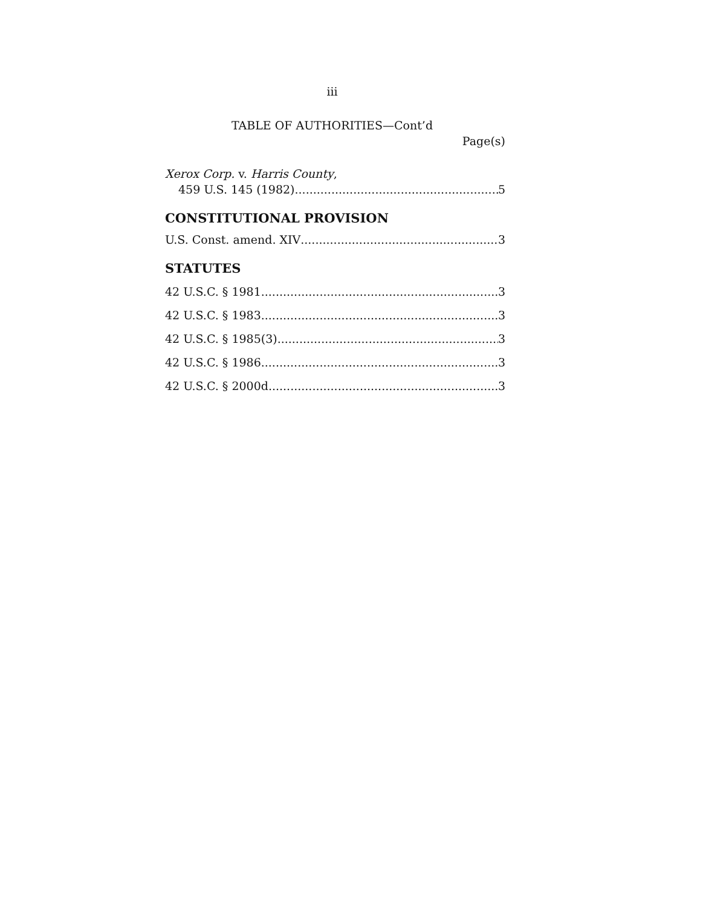iii
TABLE OF AUTHORITIES—Cont’d
Page(s)
Xerox Corp. v. Harris County,
459 U.S. 145 (1982) 5
CONSTITUTIONAL PROVISION
U.S. Const. amend. XIV 3
STATUTES
42 U.S.C. § 1981 3
42 U.S.C. § 1983 3
42 U.S.C. § 1985(3) 3
42 U.S.C. § 1986 3
42 U.S.C. § 2000d 3